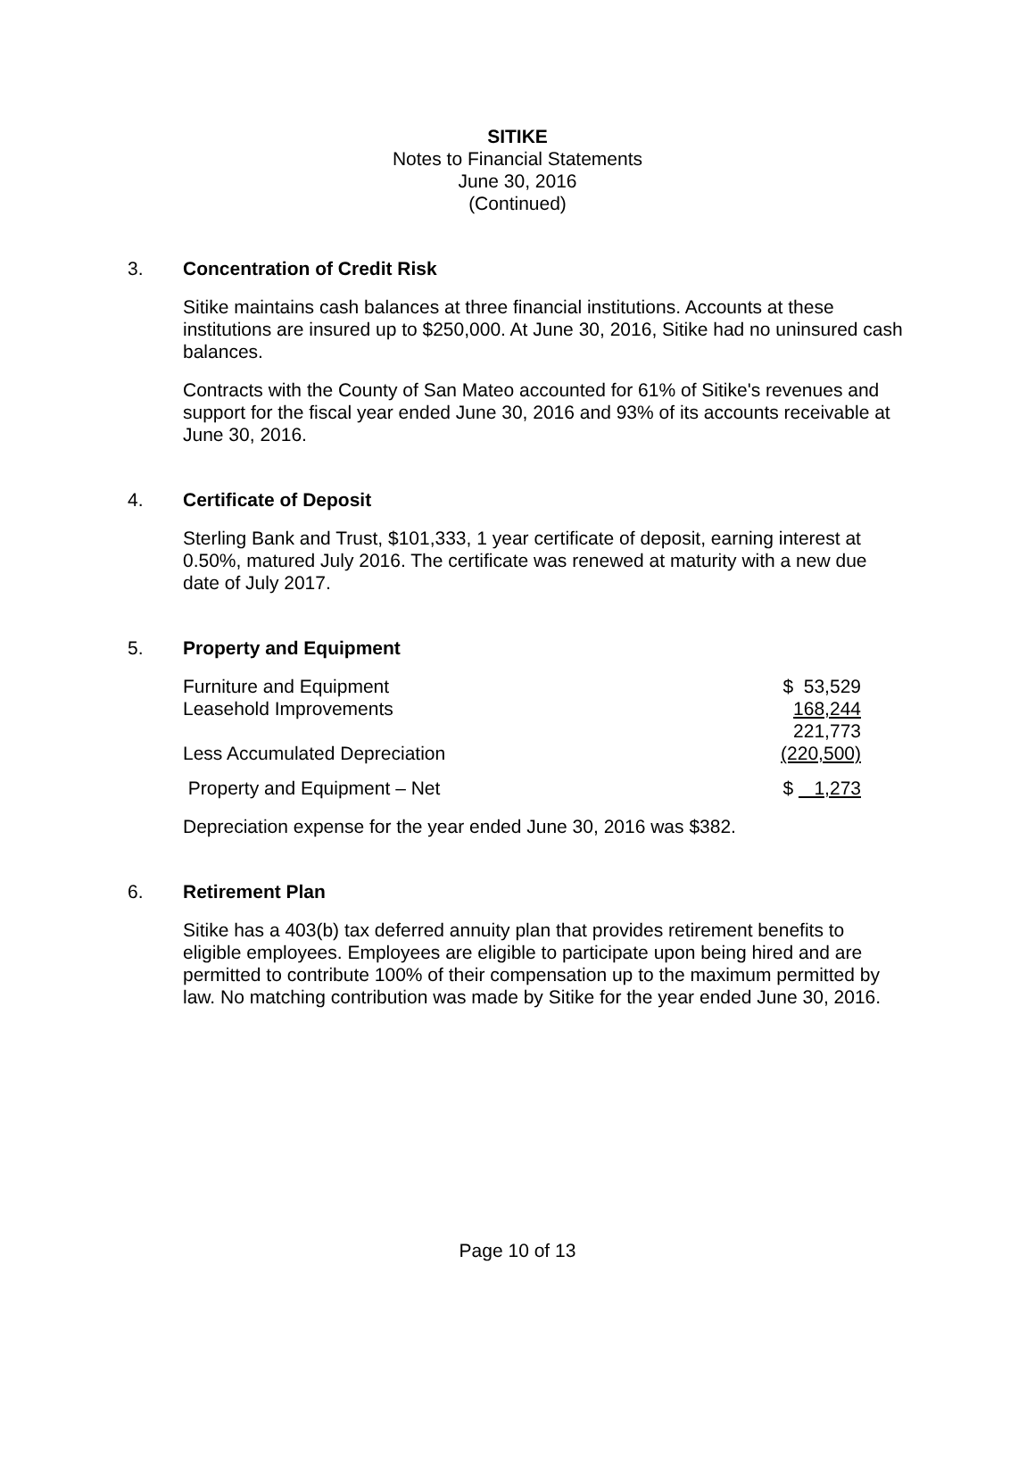SITIKE
Notes to Financial Statements
June 30, 2016
(Continued)
3. Concentration of Credit Risk
Sitike maintains cash balances at three financial institutions. Accounts at these institutions are insured up to $250,000. At June 30, 2016, Sitike had no uninsured cash balances.
Contracts with the County of San Mateo accounted for 61% of Sitike's revenues and support for the fiscal year ended June 30, 2016 and 93% of its accounts receivable at June 30, 2016.
4. Certificate of Deposit
Sterling Bank and Trust, $101,333, 1 year certificate of deposit, earning interest at 0.50%, matured July 2016. The certificate was renewed at maturity with a new due date of July 2017.
5. Property and Equipment
| Furniture and Equipment | $ 53,529 |
| Leasehold Improvements | 168,244 |
| | 221,773 |
| Less Accumulated Depreciation | (220,500) |
| Property and Equipment – Net | $ 1,273 |
Depreciation expense for the year ended June 30, 2016 was $382.
6. Retirement Plan
Sitike has a 403(b) tax deferred annuity plan that provides retirement benefits to eligible employees. Employees are eligible to participate upon being hired and are permitted to contribute 100% of their compensation up to the maximum permitted by law. No matching contribution was made by Sitike for the year ended June 30, 2016.
Page 10 of 13